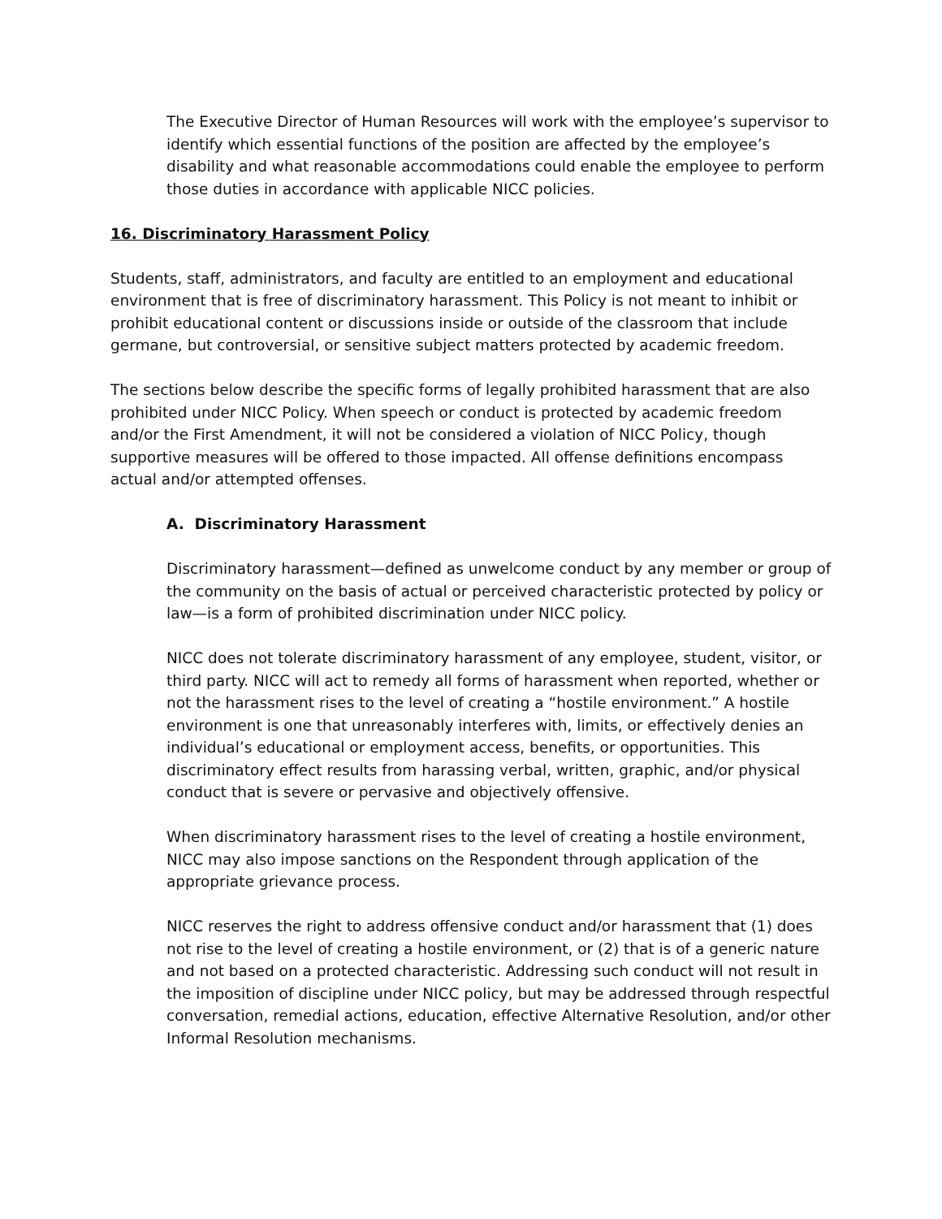The Executive Director of Human Resources will work with the employee’s supervisor to identify which essential functions of the position are affected by the employee’s disability and what reasonable accommodations could enable the employee to perform those duties in accordance with applicable NICC policies.
16. Discriminatory Harassment Policy
Students, staff, administrators, and faculty are entitled to an employment and educational environment that is free of discriminatory harassment. This Policy is not meant to inhibit or prohibit educational content or discussions inside or outside of the classroom that include germane, but controversial, or sensitive subject matters protected by academic freedom.
The sections below describe the specific forms of legally prohibited harassment that are also prohibited under NICC Policy. When speech or conduct is protected by academic freedom and/or the First Amendment, it will not be considered a violation of NICC Policy, though supportive measures will be offered to those impacted. All offense definitions encompass actual and/or attempted offenses.
A. Discriminatory Harassment
Discriminatory harassment—defined as unwelcome conduct by any member or group of the community on the basis of actual or perceived characteristic protected by policy or law—is a form of prohibited discrimination under NICC policy.
NICC does not tolerate discriminatory harassment of any employee, student, visitor, or third party. NICC will act to remedy all forms of harassment when reported, whether or not the harassment rises to the level of creating a “hostile environment.” A hostile environment is one that unreasonably interferes with, limits, or effectively denies an individual’s educational or employment access, benefits, or opportunities. This discriminatory effect results from harassing verbal, written, graphic, and/or physical conduct that is severe or pervasive and objectively offensive.
When discriminatory harassment rises to the level of creating a hostile environment, NICC may also impose sanctions on the Respondent through application of the appropriate grievance process.
NICC reserves the right to address offensive conduct and/or harassment that (1) does not rise to the level of creating a hostile environment, or (2) that is of a generic nature and not based on a protected characteristic. Addressing such conduct will not result in the imposition of discipline under NICC policy, but may be addressed through respectful conversation, remedial actions, education, effective Alternative Resolution, and/or other Informal Resolution mechanisms.